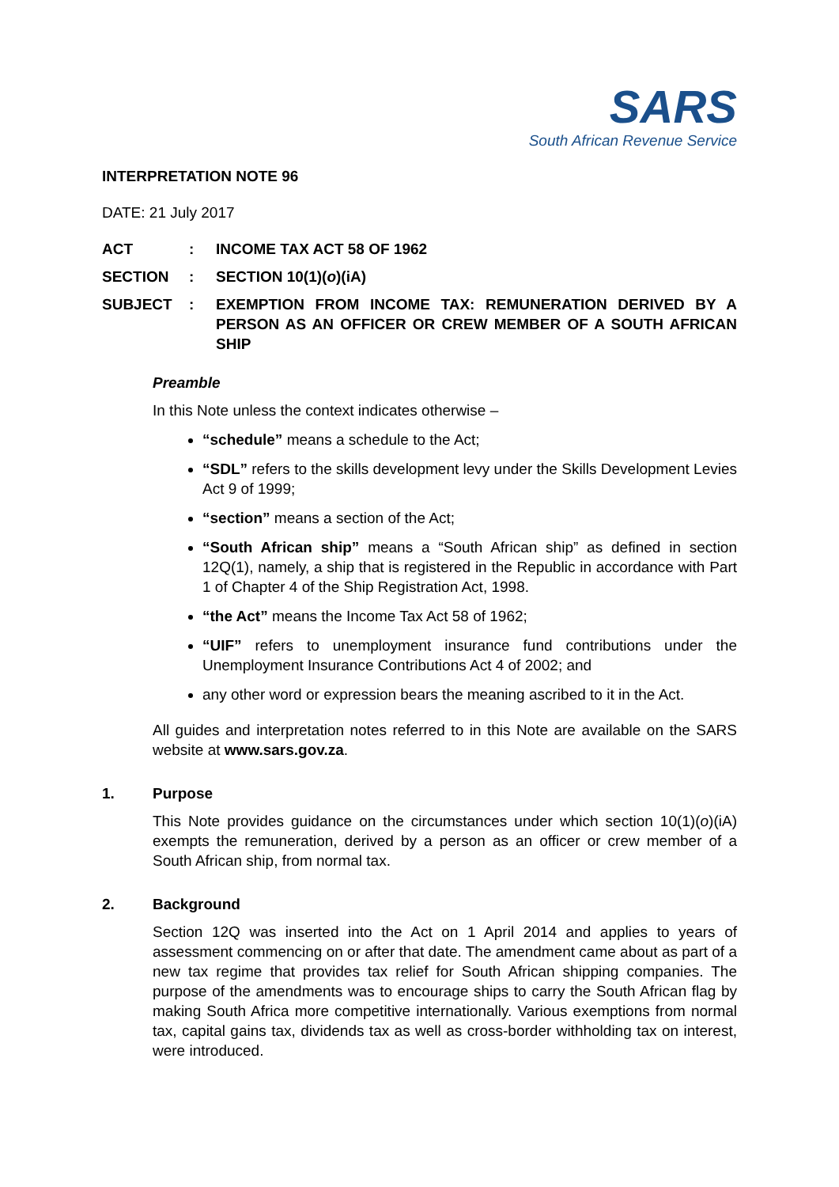SARS
South African Revenue Service
INTERPRETATION NOTE 96
DATE: 21 July 2017
| ACT | : | INCOME TAX ACT 58 OF 1962 |
| SECTION | : | SECTION 10(1)( o )(iA) |
| SUBJECT | : | EXEMPTION FROM INCOME TAX: REMUNERATION DERIVED BY A PERSON AS AN OFFICER OR CREW MEMBER OF A SOUTH AFRICAN SHIP |
Preamble
In this Note unless the context indicates otherwise –
“schedule” means a schedule to the Act;
“SDL” refers to the skills development levy under the Skills Development Levies Act 9 of 1999;
“section” means a section of the Act;
“South African ship” means a “South African ship” as defined in section 12Q(1), namely, a ship that is registered in the Republic in accordance with Part 1 of Chapter 4 of the Ship Registration Act, 1998.
“the Act” means the Income Tax Act 58 of 1962;
“UIF” refers to unemployment insurance fund contributions under the Unemployment Insurance Contributions Act 4 of 2002; and
any other word or expression bears the meaning ascribed to it in the Act.
All guides and interpretation notes referred to in this Note are available on the SARS website at www.sars.gov.za.
1. Purpose
This Note provides guidance on the circumstances under which section 10(1)(o)(iA) exempts the remuneration, derived by a person as an officer or crew member of a South African ship, from normal tax.
2. Background
Section 12Q was inserted into the Act on 1 April 2014 and applies to years of assessment commencing on or after that date. The amendment came about as part of a new tax regime that provides tax relief for South African shipping companies. The purpose of the amendments was to encourage ships to carry the South African flag by making South Africa more competitive internationally. Various exemptions from normal tax, capital gains tax, dividends tax as well as cross-border withholding tax on interest, were introduced.